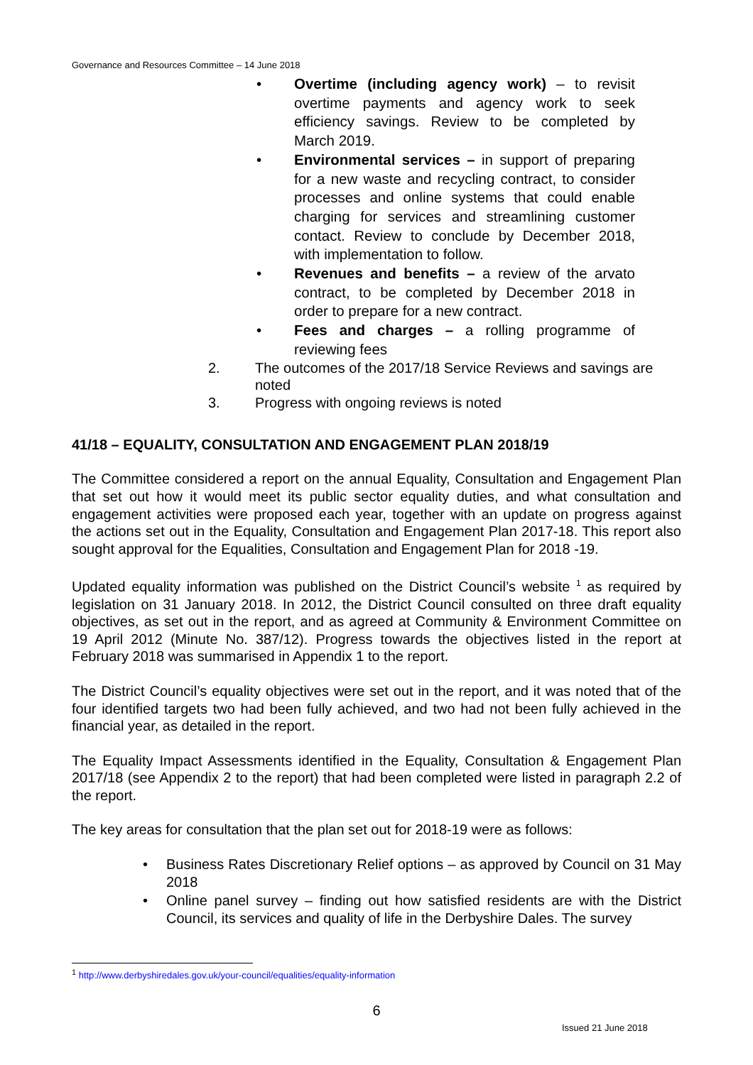Governance and Resources Committee – 14 June 2018
• Overtime (including agency work) – to revisit overtime payments and agency work to seek efficiency savings. Review to be completed by March 2019.
• Environmental services – in support of preparing for a new waste and recycling contract, to consider processes and online systems that could enable charging for services and streamlining customer contact. Review to conclude by December 2018, with implementation to follow.
• Revenues and benefits – a review of the arvato contract, to be completed by December 2018 in order to prepare for a new contract.
• Fees and charges – a rolling programme of reviewing fees
2. The outcomes of the 2017/18 Service Reviews and savings are noted
3. Progress with ongoing reviews is noted
41/18 – EQUALITY, CONSULTATION AND ENGAGEMENT PLAN 2018/19
The Committee considered a report on the annual Equality, Consultation and Engagement Plan that set out how it would meet its public sector equality duties, and what consultation and engagement activities were proposed each year, together with an update on progress against the actions set out in the Equality, Consultation and Engagement Plan 2017-18. This report also sought approval for the Equalities, Consultation and Engagement Plan for 2018 -19.
Updated equality information was published on the District Council’s website <sup>1</sup> as required by legislation on 31 January 2018. In 2012, the District Council consulted on three draft equality objectives, as set out in the report, and as agreed at Community & Environment Committee on 19 April 2012 (Minute No. 387/12). Progress towards the objectives listed in the report at February 2018 was summarised in Appendix 1 to the report.
The District Council’s equality objectives were set out in the report, and it was noted that of the four identified targets two had been fully achieved, and two had not been fully achieved in the financial year, as detailed in the report.
The Equality Impact Assessments identified in the Equality, Consultation & Engagement Plan 2017/18 (see Appendix 2 to the report) that had been completed were listed in paragraph 2.2 of the report.
The key areas for consultation that the plan set out for 2018-19 were as follows:
• Business Rates Discretionary Relief options – as approved by Council on 31 May 2018
• Online panel survey – finding out how satisfied residents are with the District Council, its services and quality of life in the Derbyshire Dales. The survey
<sup>1</sup> http://www.derbyshiredales.gov.uk/your-council/equalities/equality-information
6
Issued 21 June 2018